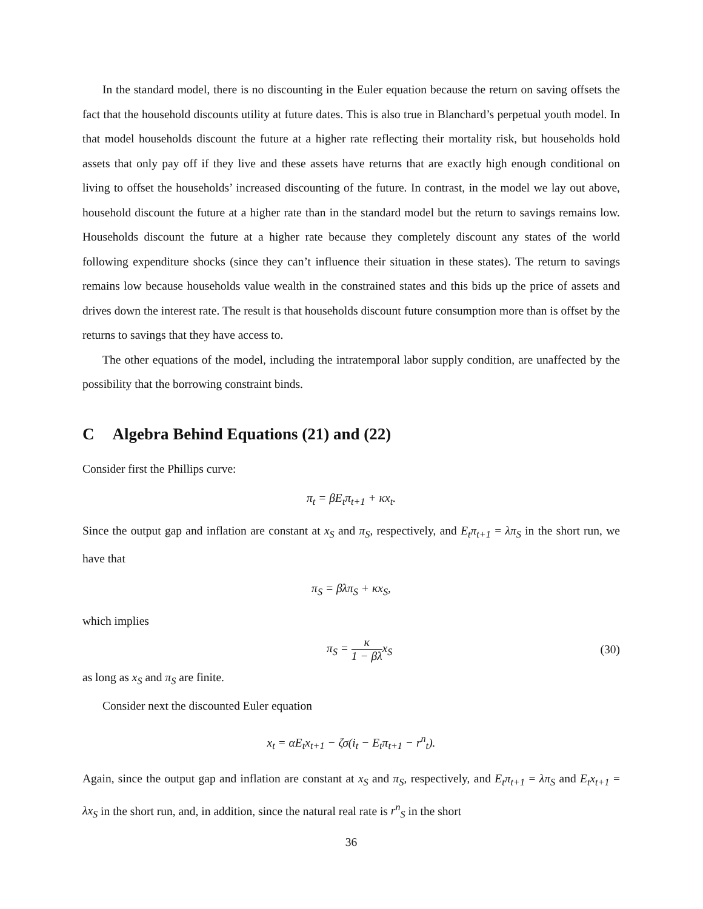In the standard model, there is no discounting in the Euler equation because the return on saving offsets the fact that the household discounts utility at future dates. This is also true in Blanchard’s perpetual youth model. In that model households discount the future at a higher rate reflecting their mortality risk, but households hold assets that only pay off if they live and these assets have returns that are exactly high enough conditional on living to offset the households’ increased discounting of the future. In contrast, in the model we lay out above, household discount the future at a higher rate than in the standard model but the return to savings remains low. Households discount the future at a higher rate because they completely discount any states of the world following expenditure shocks (since they can’t influence their situation in these states). The return to savings remains low because households value wealth in the constrained states and this bids up the price of assets and drives down the interest rate. The result is that households discount future consumption more than is offset by the returns to savings that they have access to.
The other equations of the model, including the intratemporal labor supply condition, are unaffected by the possibility that the borrowing constraint binds.
C Algebra Behind Equations (21) and (22)
Consider first the Phillips curve:
π<sub>t</sub> = βE<sub>t</sub>π<sub>t+1</sub> + κx<sub>t</sub>.
Since the output gap and inflation are constant at x<sub>S</sub> and π<sub>S</sub>, respectively, and E<sub>t</sub>π<sub>t+1</sub> = λπ<sub>S</sub> in the short run, we have that
π<sub>S</sub> = βλπ<sub>S</sub> + κx<sub>S</sub>,
which implies
π<sub>S</sub> = κ 1 − βλx<sub>S</sub> (30)
as long as x<sub>S</sub> and π<sub>S</sub> are finite.
Consider next the discounted Euler equation
x<sub>t</sub> = αE<sub>t</sub>x<sub>t+1</sub> − ζσ(i<sub>t</sub> − E<sub>t</sub>π<sub>t+1</sub> − r<sup>n</sup><sub>t</sub>).
Again, since the output gap and inflation are constant at x<sub>S</sub> and π<sub>S</sub>, respectively, and E<sub>t</sub>π<sub>t+1</sub> = λπ<sub>S</sub> and E<sub>t</sub>x<sub>t+1</sub> = λx<sub>S</sub> in the short run, and, in addition, since the natural real rate is r<sup>n</sup><sub>S</sub> in the short
36